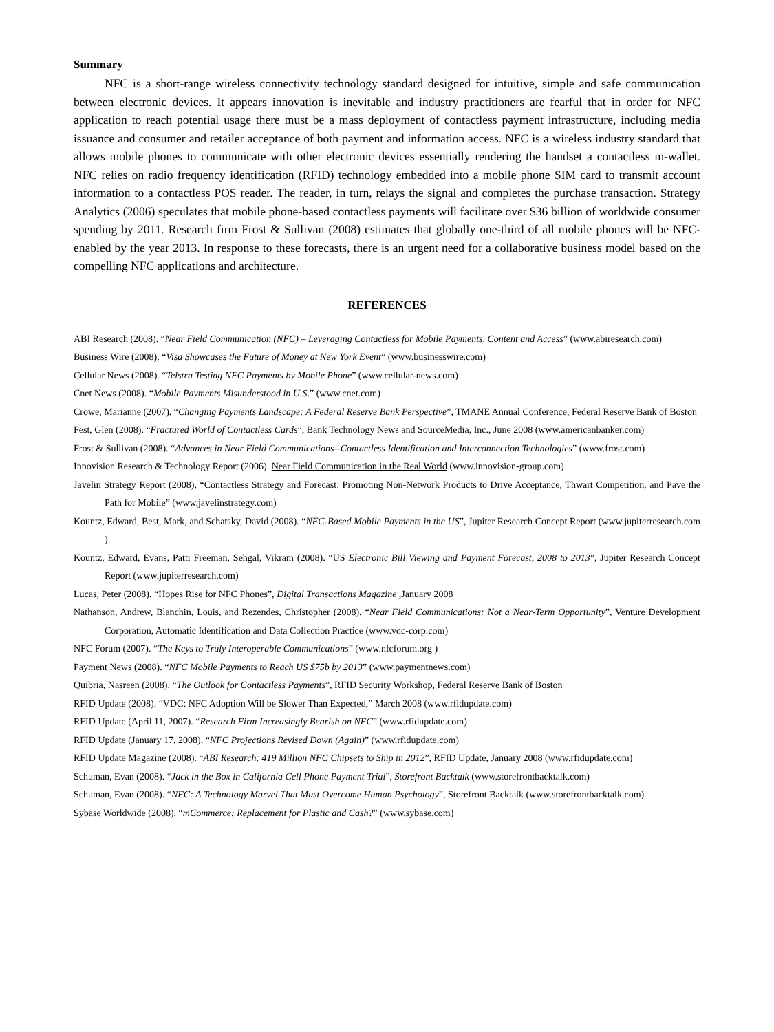Summary
NFC is a short-range wireless connectivity technology standard designed for intuitive, simple and safe communication between electronic devices. It appears innovation is inevitable and industry practitioners are fearful that in order for NFC application to reach potential usage there must be a mass deployment of contactless payment infrastructure, including media issuance and consumer and retailer acceptance of both payment and information access. NFC is a wireless industry standard that allows mobile phones to communicate with other electronic devices essentially rendering the handset a contactless m-wallet. NFC relies on radio frequency identification (RFID) technology embedded into a mobile phone SIM card to transmit account information to a contactless POS reader. The reader, in turn, relays the signal and completes the purchase transaction. Strategy Analytics (2006) speculates that mobile phone-based contactless payments will facilitate over $36 billion of worldwide consumer spending by 2011. Research firm Frost & Sullivan (2008) estimates that globally one-third of all mobile phones will be NFC-enabled by the year 2013. In response to these forecasts, there is an urgent need for a collaborative business model based on the compelling NFC applications and architecture.
REFERENCES
ABI Research (2008). “Near Field Communication (NFC) – Leveraging Contactless for Mobile Payments, Content and Access” (www.abiresearch.com)
Business Wire (2008). “Visa Showcases the Future of Money at New York Event” (www.businesswire.com)
Cellular News (2008). “Telstra Testing NFC Payments by Mobile Phone” (www.cellular-news.com)
Cnet News (2008). “Mobile Payments Misunderstood in U.S.” (www.cnet.com)
Crowe, Marianne (2007). “Changing Payments Landscape: A Federal Reserve Bank Perspective”, TMANE Annual Conference, Federal Reserve Bank of Boston
Fest, Glen (2008). “Fractured World of Contactless Cards”, Bank Technology News and SourceMedia, Inc., June 2008 (www.americanbanker.com)
Frost & Sullivan (2008). “Advances in Near Field Communications--Contactless Identification and Interconnection Technologies” (www.frost.com)
Innovision Research & Technology Report (2006). Near Field Communication in the Real World (www.innovision-group.com)
Javelin Strategy Report (2008), “Contactless Strategy and Forecast: Promoting Non-Network Products to Drive Acceptance, Thwart Competition, and Pave the Path for Mobile” (www.javelinstrategy.com)
Kountz, Edward, Best, Mark, and Schatsky, David (2008). “NFC-Based Mobile Payments in the US”, Jupiter Research Concept Report (www.jupiterresearch.com )
Kountz, Edward, Evans, Patti Freeman, Sehgal, Vikram (2008). “US Electronic Bill Viewing and Payment Forecast, 2008 to 2013”, Jupiter Research Concept Report (www.jupiterresearch.com)
Lucas, Peter (2008). “Hopes Rise for NFC Phones”, Digital Transactions Magazine ,January 2008
Nathanson, Andrew, Blanchin, Louis, and Rezendes, Christopher (2008). “Near Field Communications: Not a Near-Term Opportunity”, Venture Development Corporation, Automatic Identification and Data Collection Practice (www.vdc-corp.com)
NFC Forum (2007). “The Keys to Truly Interoperable Communications” (www.nfcforum.org )
Payment News (2008). “NFC Mobile Payments to Reach US $75b by 2013” (www.paymentnews.com)
Quibria, Nasreen (2008). “The Outlook for Contactless Payments”, RFID Security Workshop, Federal Reserve Bank of Boston
RFID Update (2008). “VDC: NFC Adoption Will be Slower Than Expected,” March 2008 (www.rfidupdate.com)
RFID Update (April 11, 2007). “Research Firm Increasingly Bearish on NFC” (www.rfidupdate.com)
RFID Update (January 17, 2008). “NFC Projections Revised Down (Again)” (www.rfidupdate.com)
RFID Update Magazine (2008). “ABI Research: 419 Million NFC Chipsets to Ship in 2012”, RFID Update, January 2008 (www.rfidupdate.com)
Schuman, Evan (2008). “Jack in the Box in California Cell Phone Payment Trial”, Storefront Backtalk (www.storefrontbacktalk.com)
Schuman, Evan (2008). “NFC: A Technology Marvel That Must Overcome Human Psychology”, Storefront Backtalk (www.storefrontbacktalk.com)
Sybase Worldwide (2008). “mCommerce: Replacement for Plastic and Cash?” (www.sybase.com)